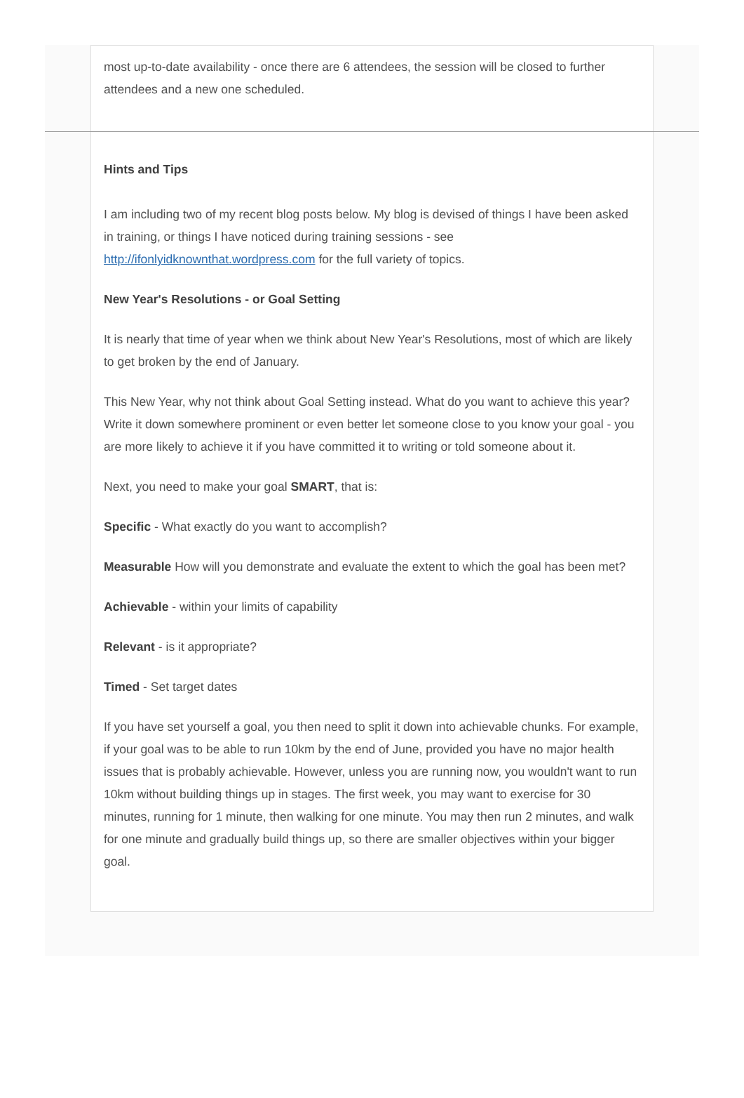most up-to-date availability - once there are 6 attendees, the session will be closed to further attendees and a new one scheduled.
Hints and Tips
I am including two of my recent blog posts below. My blog is devised of things I have been asked in training, or things I have noticed during training sessions - see http://ifonlyidknownthat.wordpress.com for the full variety of topics.
New Year's Resolutions - or Goal Setting
It is nearly that time of year when we think about New Year's Resolutions, most of which are likely to get broken by the end of January.
This New Year, why not think about Goal Setting instead. What do you want to achieve this year? Write it down somewhere prominent or even better let someone close to you know your goal - you are more likely to achieve it if you have committed it to writing or told someone about it.
Next, you need to make your goal SMART, that is:
Specific - What exactly do you want to accomplish?
Measurable How will you demonstrate and evaluate the extent to which the goal has been met?
Achievable - within your limits of capability
Relevant - is it appropriate?
Timed - Set target dates
If you have set yourself a goal, you then need to split it down into achievable chunks. For example, if your goal was to be able to run 10km by the end of June, provided you have no major health issues that is probably achievable. However, unless you are running now, you wouldn't want to run 10km without building things up in stages. The first week, you may want to exercise for 30 minutes, running for 1 minute, then walking for one minute. You may then run 2 minutes, and walk for one minute and gradually build things up, so there are smaller objectives within your bigger goal.